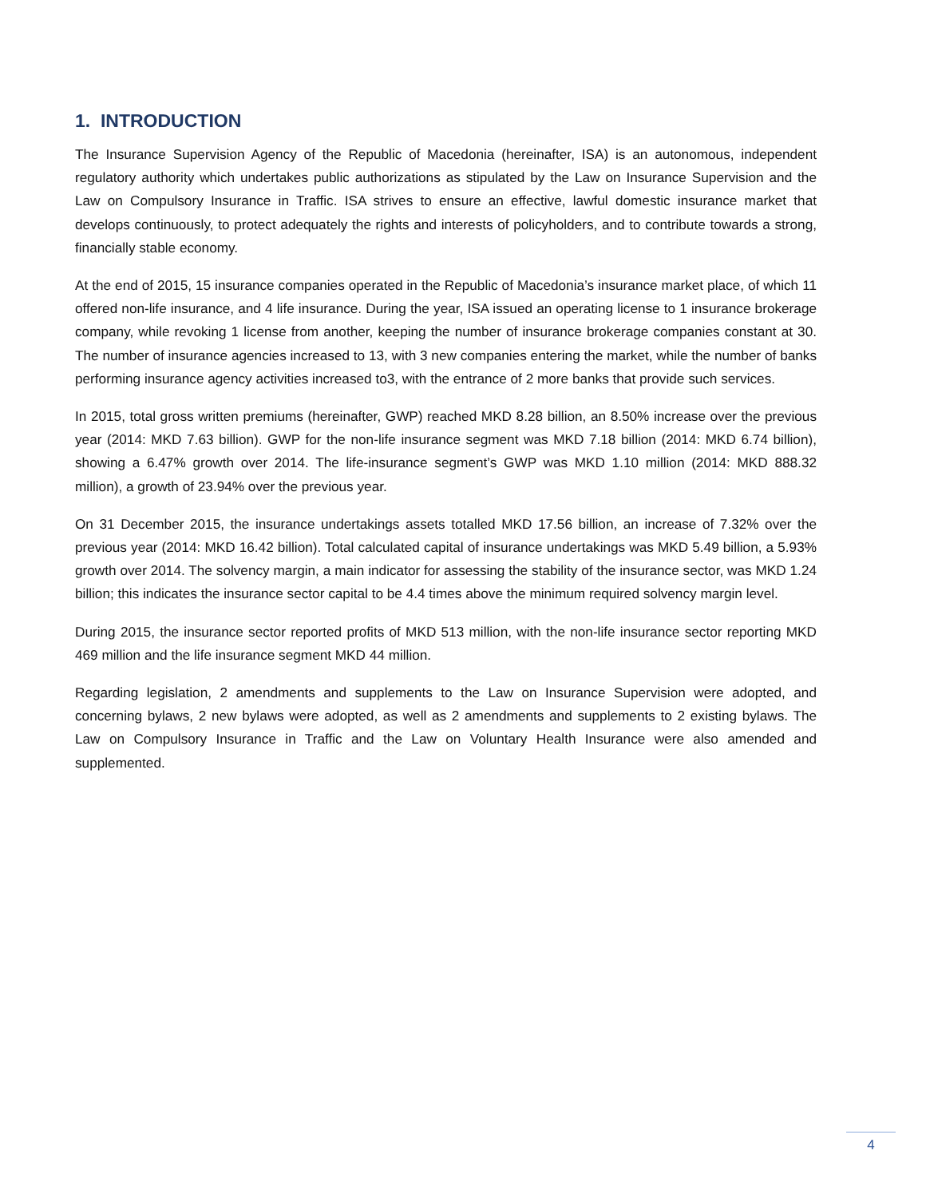1. INTRODUCTION
The Insurance Supervision Agency of the Republic of Macedonia (hereinafter, ISA) is an autonomous, independent regulatory authority which undertakes public authorizations as stipulated by the Law on Insurance Supervision and the Law on Compulsory Insurance in Traffic. ISA strives to ensure an effective, lawful domestic insurance market that develops continuously, to protect adequately the rights and interests of policyholders, and to contribute towards a strong, financially stable economy.
At the end of 2015, 15 insurance companies operated in the Republic of Macedonia’s insurance market place, of which 11 offered non-life insurance, and 4 life insurance. During the year, ISA issued an operating license to 1 insurance brokerage company, while revoking 1 license from another, keeping the number of insurance brokerage companies constant at 30. The number of insurance agencies increased to 13, with 3 new companies entering the market, while the number of banks performing insurance agency activities increased to3, with the entrance of 2 more banks that provide such services.
In 2015, total gross written premiums (hereinafter, GWP) reached MKD 8.28 billion, an 8.50% increase over the previous year (2014: MKD 7.63 billion). GWP for the non-life insurance segment was MKD 7.18 billion (2014: MKD 6.74 billion), showing a 6.47% growth over 2014. The life-insurance segment’s GWP was MKD 1.10 million (2014: MKD 888.32 million), a growth of 23.94% over the previous year.
On 31 December 2015, the insurance undertakings assets totalled MKD 17.56 billion, an increase of 7.32% over the previous year (2014: MKD 16.42 billion). Total calculated capital of insurance undertakings was MKD 5.49 billion, a 5.93% growth over 2014. The solvency margin, a main indicator for assessing the stability of the insurance sector, was MKD 1.24 billion; this indicates the insurance sector capital to be 4.4 times above the minimum required solvency margin level.
During 2015, the insurance sector reported profits of MKD 513 million, with the non-life insurance sector reporting MKD 469 million and the life insurance segment MKD 44 million.
Regarding legislation, 2 amendments and supplements to the Law on Insurance Supervision were adopted, and concerning bylaws, 2 new bylaws were adopted, as well as 2 amendments and supplements to 2 existing bylaws. The Law on Compulsory Insurance in Traffic and the Law on Voluntary Health Insurance were also amended and supplemented.
4